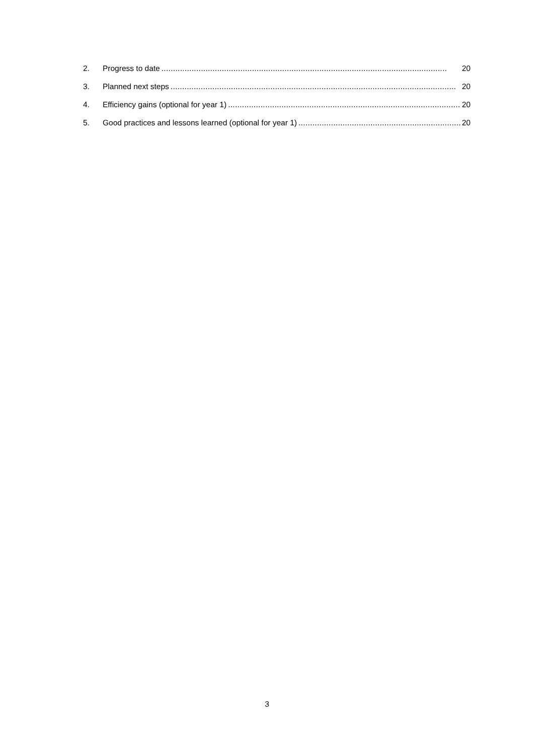2. Progress to date 20
3. Planned next steps 20
4. Efficiency gains (optional for year 1) 20
5. Good practices and lessons learned (optional for year 1) 20
3